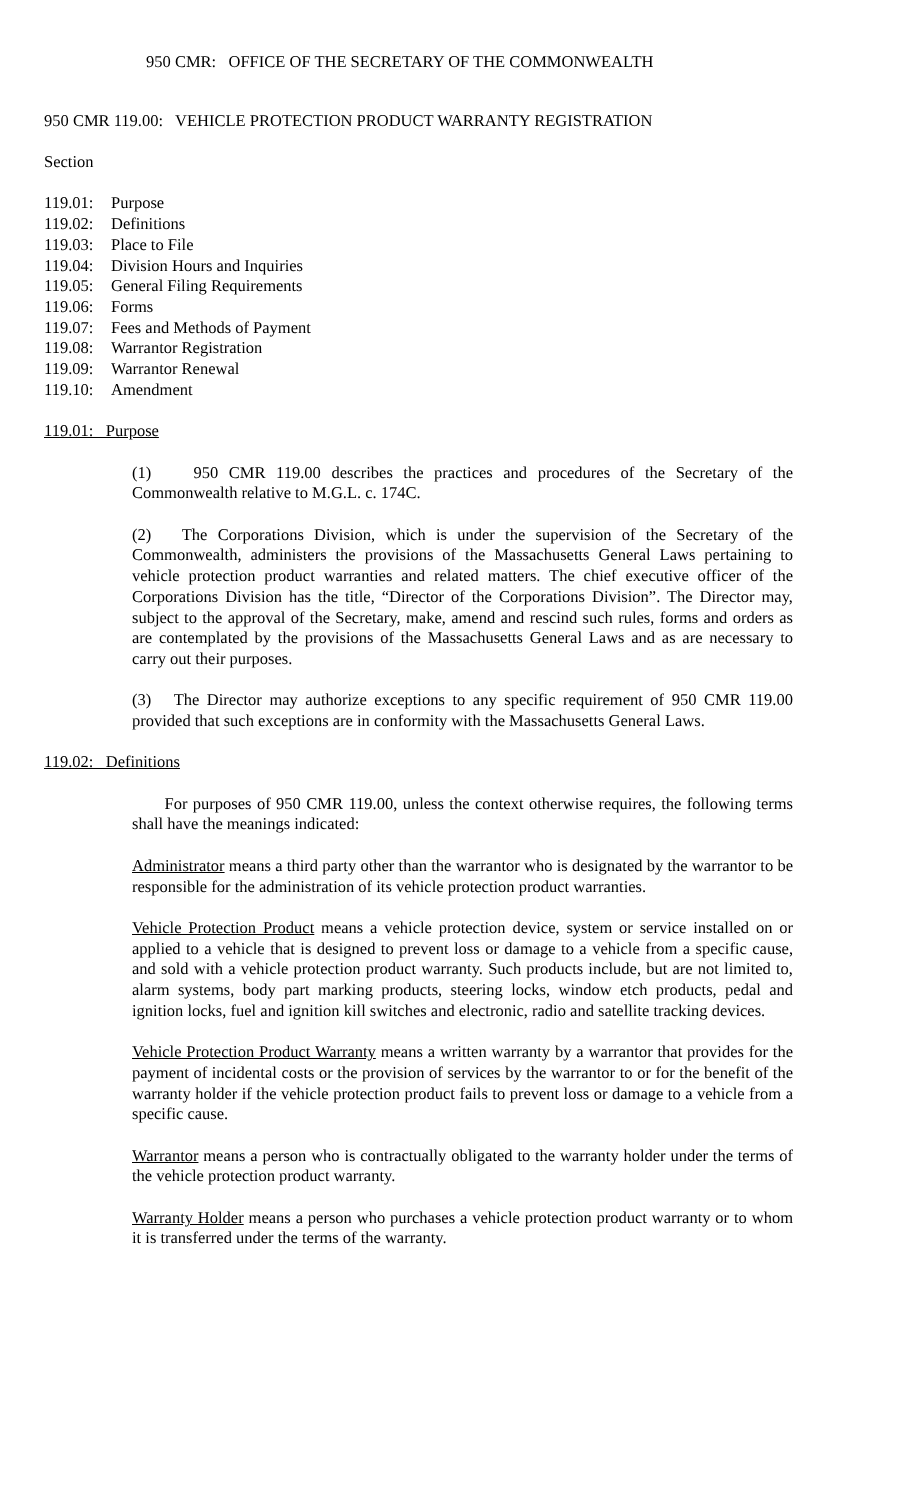950 CMR: OFFICE OF THE SECRETARY OF THE COMMONWEALTH
950 CMR 119.00: VEHICLE PROTECTION PRODUCT WARRANTY REGISTRATION
Section
119.01: Purpose
119.02: Definitions
119.03: Place to File
119.04: Division Hours and Inquiries
119.05: General Filing Requirements
119.06: Forms
119.07: Fees and Methods of Payment
119.08: Warrantor Registration
119.09: Warrantor Renewal
119.10: Amendment
119.01: Purpose
(1) 950 CMR 119.00 describes the practices and procedures of the Secretary of the Commonwealth relative to M.G.L. c. 174C.
(2) The Corporations Division, which is under the supervision of the Secretary of the Commonwealth, administers the provisions of the Massachusetts General Laws pertaining to vehicle protection product warranties and related matters. The chief executive officer of the Corporations Division has the title, “Director of the Corporations Division”. The Director may, subject to the approval of the Secretary, make, amend and rescind such rules, forms and orders as are contemplated by the provisions of the Massachusetts General Laws and as are necessary to carry out their purposes.
(3) The Director may authorize exceptions to any specific requirement of 950 CMR 119.00 provided that such exceptions are in conformity with the Massachusetts General Laws.
119.02: Definitions
For purposes of 950 CMR 119.00, unless the context otherwise requires, the following terms shall have the meanings indicated:
Administrator means a third party other than the warrantor who is designated by the warrantor to be responsible for the administration of its vehicle protection product warranties.
Vehicle Protection Product means a vehicle protection device, system or service installed on or applied to a vehicle that is designed to prevent loss or damage to a vehicle from a specific cause, and sold with a vehicle protection product warranty. Such products include, but are not limited to, alarm systems, body part marking products, steering locks, window etch products, pedal and ignition locks, fuel and ignition kill switches and electronic, radio and satellite tracking devices.
Vehicle Protection Product Warranty means a written warranty by a warrantor that provides for the payment of incidental costs or the provision of services by the warrantor to or for the benefit of the warranty holder if the vehicle protection product fails to prevent loss or damage to a vehicle from a specific cause.
Warrantor means a person who is contractually obligated to the warranty holder under the terms of the vehicle protection product warranty.
Warranty Holder means a person who purchases a vehicle protection product warranty or to whom it is transferred under the terms of the warranty.